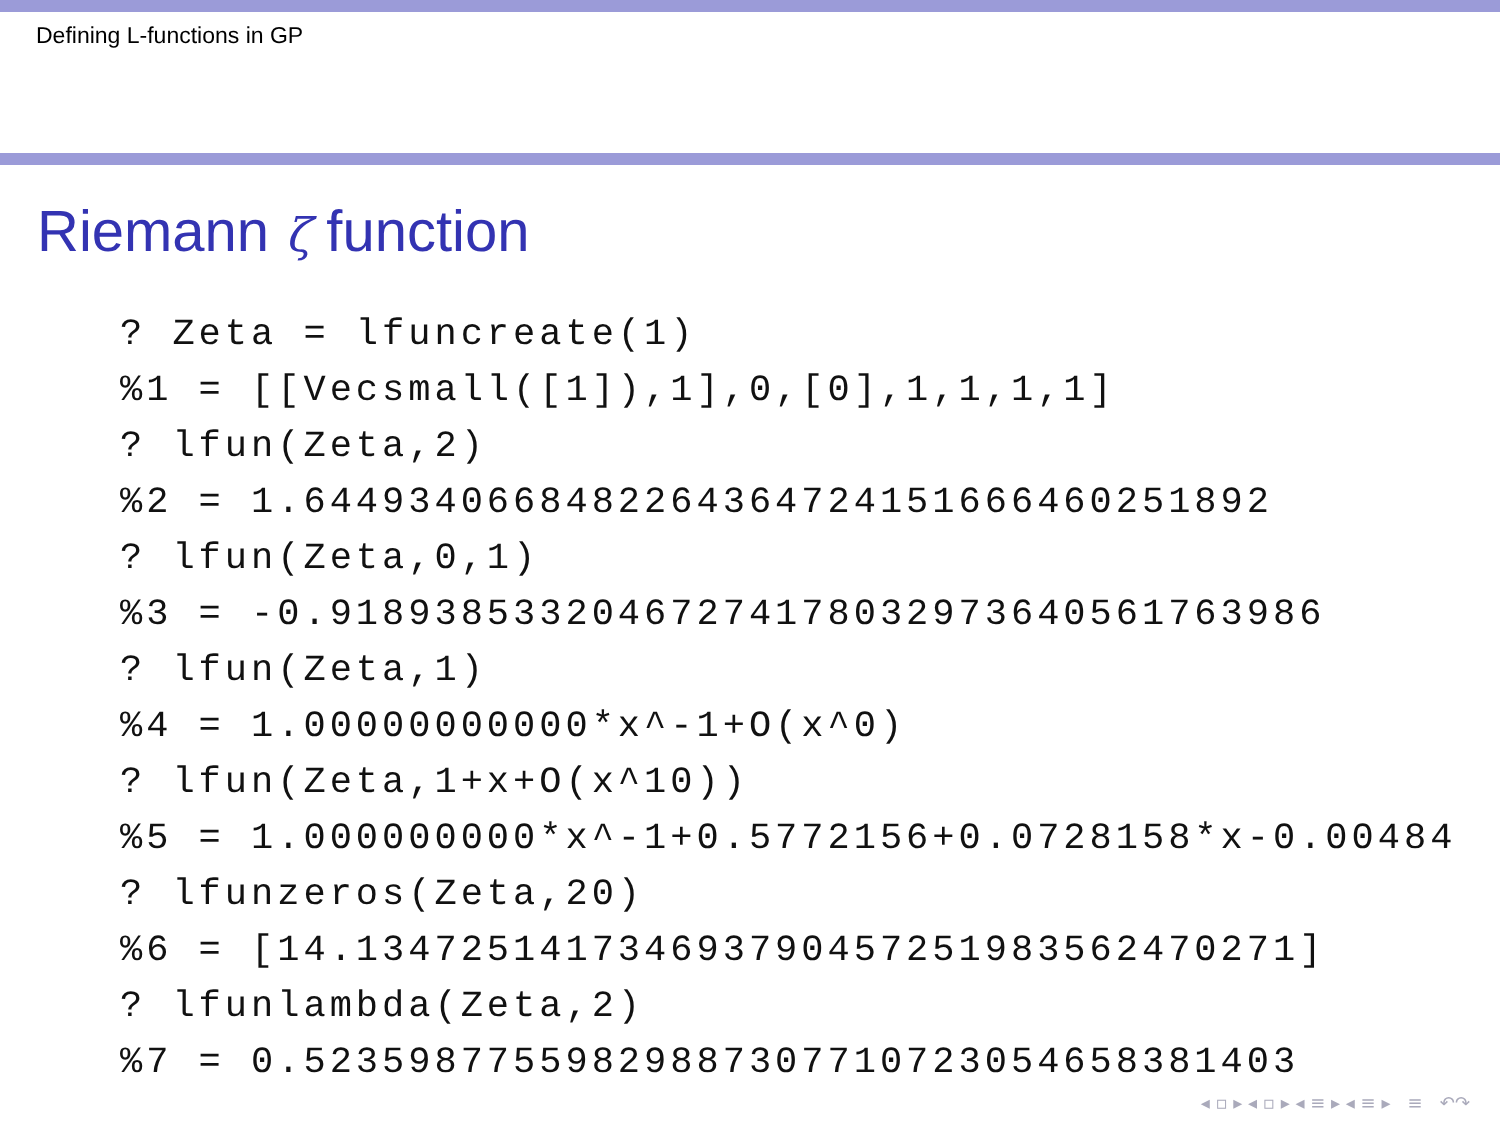Defining L-functions in GP
Riemann ζ function
? Zeta = lfuncreate(1)
%1 = [[Vecsmall([1]),1],0,[0],1,1,1,1]
? lfun(Zeta,2)
%2 = 1.6449340668482264364724151666460251892
? lfun(Zeta,0,1)
%3 = -0.91893853320467274178032973640561763986
? lfun(Zeta,1)
%4 = 1.00000000000*x^-1+O(x^0)
? lfun(Zeta,1+x+O(x^10))
%5 = 1.000000000*x^-1+0.5772156+0.0728158*x-0.00484
? lfunzeros(Zeta,20)
%6 = [14.134725141734693790457251983562470271]
? lfunlambda(Zeta,2)
%7 = 0.52359877559829887307710723054658381403
◂ ▫ ▸ ◂ ▫ ▸ ◂ ≡ ▸ ◂ ≡ ▸ ≡ ↶↷